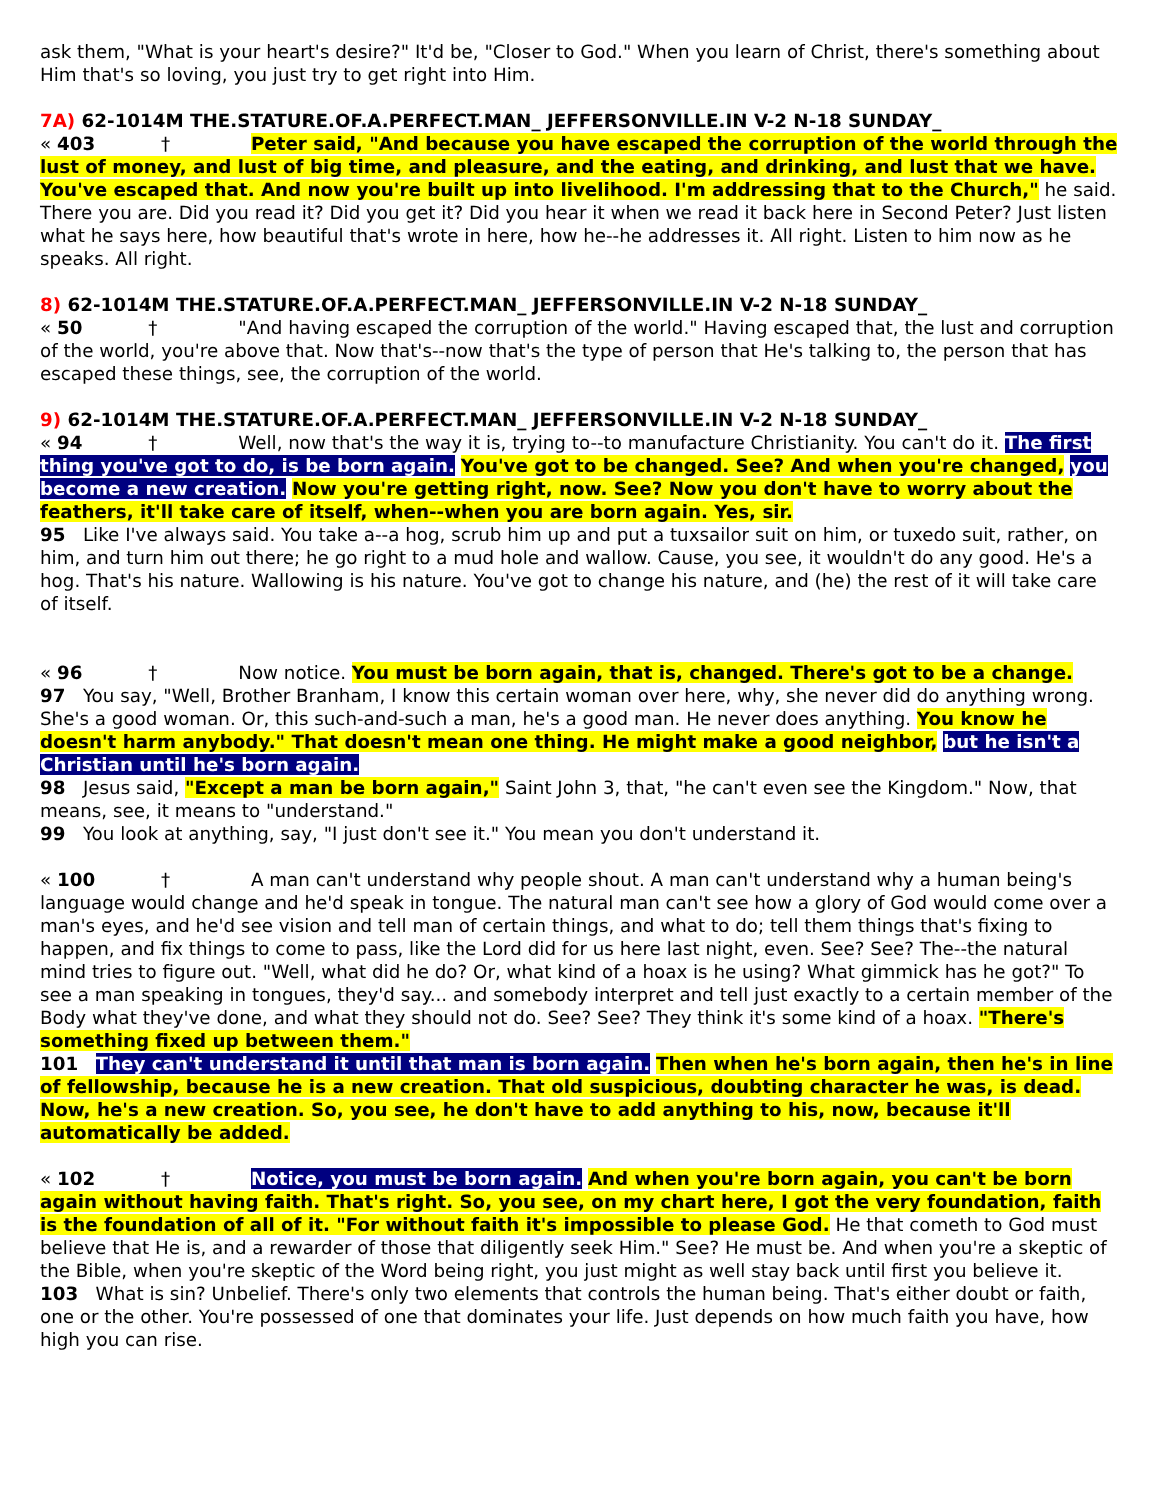ask them, "What is your heart's desire?" It'd be, "Closer to God." When you learn of Christ, there's something about Him that's so loving, you just try to get right into Him.
7A) 62-1014M THE.STATURE.OF.A.PERFECT.MAN_ JEFFERSONVILLE.IN V-2 N-18 SUNDAY_
« 403 † Peter said, "And because you have escaped the corruption of the world through the lust of money, and lust of big time, and pleasure, and the eating, and drinking, and lust that we have. You've escaped that. And now you're built up into livelihood. I'm addressing that to the Church," he said. There you are. Did you read it? Did you get it? Did you hear it when we read it back here in Second Peter? Just listen what he says here, how beautiful that's wrote in here, how he--he addresses it. All right. Listen to him now as he speaks. All right.
8) 62-1014M THE.STATURE.OF.A.PERFECT.MAN_ JEFFERSONVILLE.IN V-2 N-18 SUNDAY_
« 50 † "And having escaped the corruption of the world." Having escaped that, the lust and corruption of the world, you're above that. Now that's--now that's the type of person that He's talking to, the person that has escaped these things, see, the corruption of the world.
9) 62-1014M THE.STATURE.OF.A.PERFECT.MAN_ JEFFERSONVILLE.IN V-2 N-18 SUNDAY_
« 94 † Well, now that's the way it is, trying to--to manufacture Christianity. You can't do it. The first thing you've got to do, is be born again. You've got to be changed. See? And when you're changed, you become a new creation. Now you're getting right, now. See? Now you don't have to worry about the feathers, it'll take care of itself, when--when you are born again. Yes, sir.
95 Like I've always said. You take a--a hog, scrub him up and put a tuxsailor suit on him, or tuxedo suit, rather, on him, and turn him out there; he go right to a mud hole and wallow. Cause, you see, it wouldn't do any good. He's a hog. That's his nature. Wallowing is his nature. You've got to change his nature, and (he) the rest of it will take care of itself.
« 96 † Now notice. You must be born again, that is, changed. There's got to be a change.
97 You say, "Well, Brother Branham, I know this certain woman over here, why, she never did do anything wrong. She's a good woman. Or, this such-and-such a man, he's a good man. He never does anything. You know he doesn't harm anybody." That doesn't mean one thing. He might make a good neighbor, but he isn't a Christian until he's born again.
98 Jesus said, "Except a man be born again," Saint John 3, that, "he can't even see the Kingdom." Now, that means, see, it means to "understand."
99 You look at anything, say, "I just don't see it." You mean you don't understand it.
« 100 † A man can't understand why people shout. A man can't understand why a human being's language would change and he'd speak in tongue. The natural man can't see how a glory of God would come over a man's eyes, and he'd see vision and tell man of certain things, and what to do; tell them things that's fixing to happen, and fix things to come to pass, like the Lord did for us here last night, even. See? See? The--the natural mind tries to figure out. "Well, what did he do? Or, what kind of a hoax is he using? What gimmick has he got?" To see a man speaking in tongues, they'd say... and somebody interpret and tell just exactly to a certain member of the Body what they've done, and what they should not do. See? See? They think it's some kind of a hoax. "There's something fixed up between them."
101 They can't understand it until that man is born again. Then when he's born again, then he's in line of fellowship, because he is a new creation. That old suspicious, doubting character he was, is dead. Now, he's a new creation. So, you see, he don't have to add anything to his, now, because it'll automatically be added.
« 102 † Notice, you must be born again. And when you're born again, you can't be born again without having faith. That's right. So, you see, on my chart here, I got the very foundation, faith is the foundation of all of it. "For without faith it's impossible to please God. He that cometh to God must believe that He is, and a rewarder of those that diligently seek Him." See? He must be. And when you're a skeptic of the Bible, when you're skeptic of the Word being right, you just might as well stay back until first you believe it.
103 What is sin? Unbelief. There's only two elements that controls the human being. That's either doubt or faith, one or the other. You're possessed of one that dominates your life. Just depends on how much faith you have, how high you can rise.